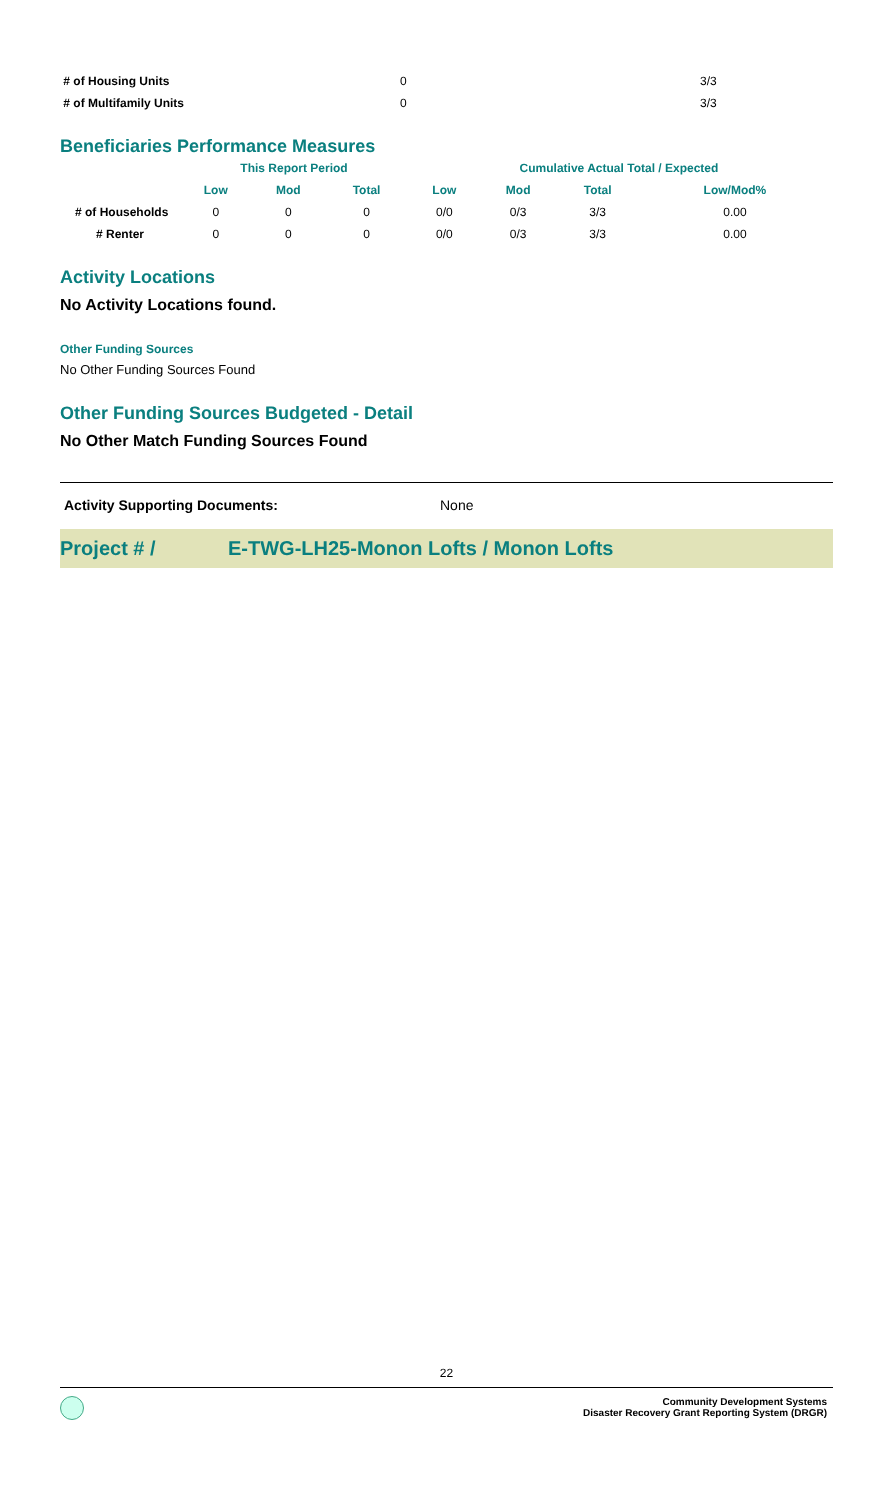| # of Housing Units | 0 | 3/3 |
| # of Multifamily Units | 0 | 3/3 |
Beneficiaries Performance Measures
| | This Report Period | | | Cumulative Actual Total / Expected | | | |
| --- | --- | --- | --- | --- | --- | --- | --- |
| | Low | Mod | Total | Low | Mod | Total | Low/Mod% |
| # of Households | 0 | 0 | 0 | 0/0 | 0/3 | 3/3 | 0.00 |
| # Renter | 0 | 0 | 0 | 0/0 | 0/3 | 3/3 | 0.00 |
Activity Locations
No Activity Locations found.
Other Funding Sources
No Other Funding Sources Found
Other Funding Sources Budgeted - Detail
No Other Match Funding Sources Found
Activity Supporting Documents: None
Project # / E-TWG-LH25-Monon Lofts / Monon Lofts
22
Community Development Systems
Disaster Recovery Grant Reporting System (DRGR)